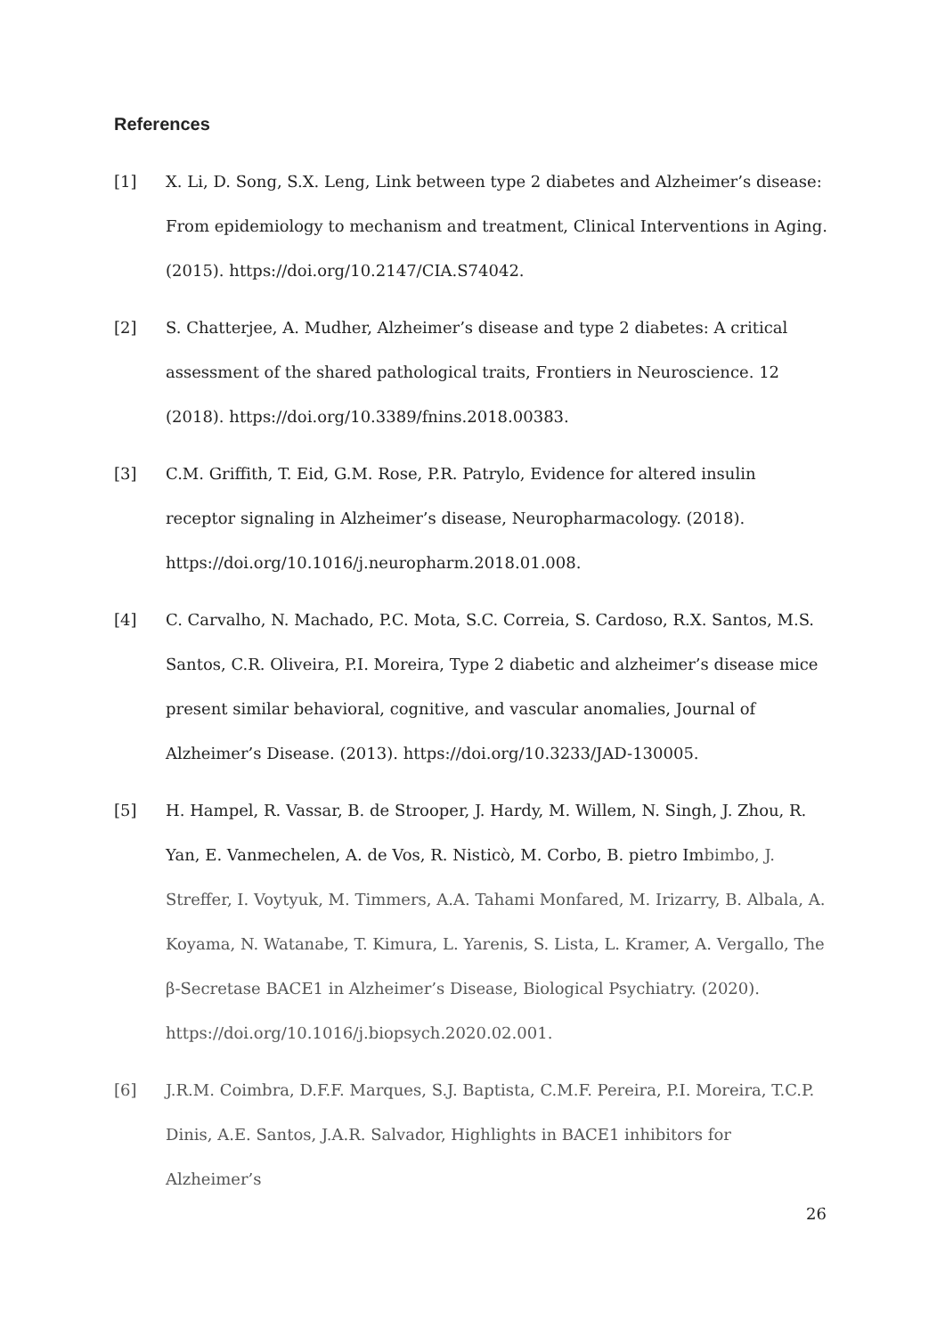References
[1] X. Li, D. Song, S.X. Leng, Link between type 2 diabetes and Alzheimer’s disease: From epidemiology to mechanism and treatment, Clinical Interventions in Aging. (2015). https://doi.org/10.2147/CIA.S74042.
[2] S. Chatterjee, A. Mudher, Alzheimer’s disease and type 2 diabetes: A critical assessment of the shared pathological traits, Frontiers in Neuroscience. 12 (2018). https://doi.org/10.3389/fnins.2018.00383.
[3] C.M. Griffith, T. Eid, G.M. Rose, P.R. Patrylo, Evidence for altered insulin receptor signaling in Alzheimer’s disease, Neuropharmacology. (2018). https://doi.org/10.1016/j.neuropharm.2018.01.008.
[4] C. Carvalho, N. Machado, P.C. Mota, S.C. Correia, S. Cardoso, R.X. Santos, M.S. Santos, C.R. Oliveira, P.I. Moreira, Type 2 diabetic and alzheimer’s disease mice present similar behavioral, cognitive, and vascular anomalies, Journal of Alzheimer’s Disease. (2013). https://doi.org/10.3233/JAD-130005.
[5] H. Hampel, R. Vassar, B. de Strooper, J. Hardy, M. Willem, N. Singh, J. Zhou, R. Yan, E. Vanmechelen, A. de Vos, R. Nisticò, M. Corbo, B. pietro Imbimbo, J. Streffer, I. Voytyuk, M. Timmers, A.A. Tahami Monfared, M. Irizarry, B. Albala, A. Koyama, N. Watanabe, T. Kimura, L. Yarenis, S. Lista, L. Kramer, A. Vergallo, The β-Secretase BACE1 in Alzheimer’s Disease, Biological Psychiatry. (2020). https://doi.org/10.1016/j.biopsych.2020.02.001.
[6] J.R.M. Coimbra, D.F.F. Marques, S.J. Baptista, C.M.F. Pereira, P.I. Moreira, T.C.P. Dinis, A.E. Santos, J.A.R. Salvador, Highlights in BACE1 inhibitors for Alzheimer’s
26